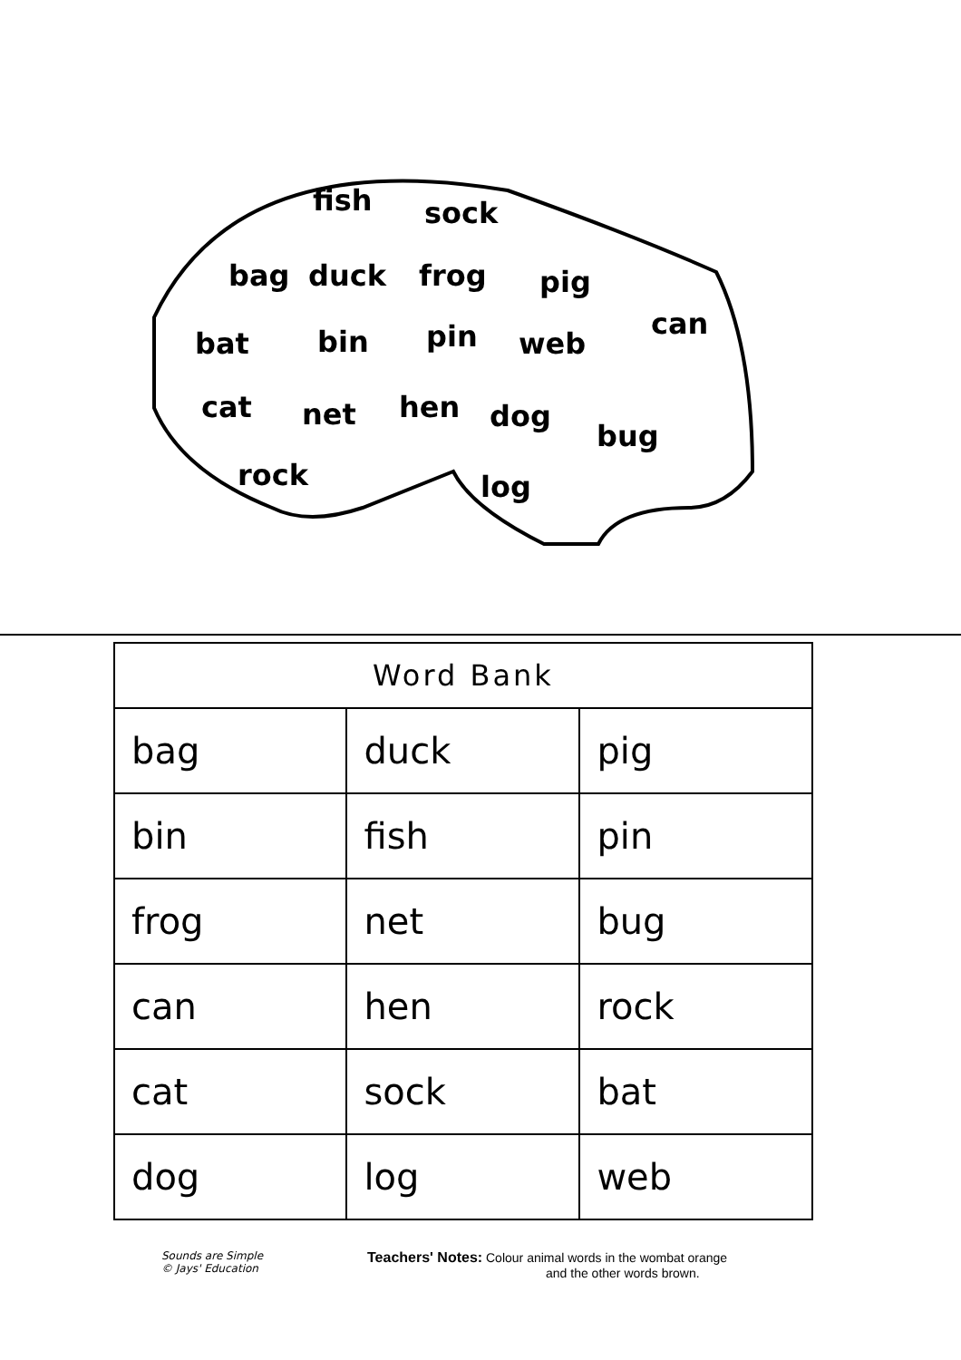fish sock
bag duck frog pig
can
bat bin pin web
cat net hen dog
bug
rock log
| Word Bank | | |
| --- | --- | --- |
| bag | duck | pig |
| bin | fish | pin |
| frog | net | bug |
| can | hen | rock |
| cat | sock | bat |
| dog | log | web |
Sounds are Simple
© Jays' Education
Teachers' Notes: Colour animal words in the wombat orange
and the other words brown.